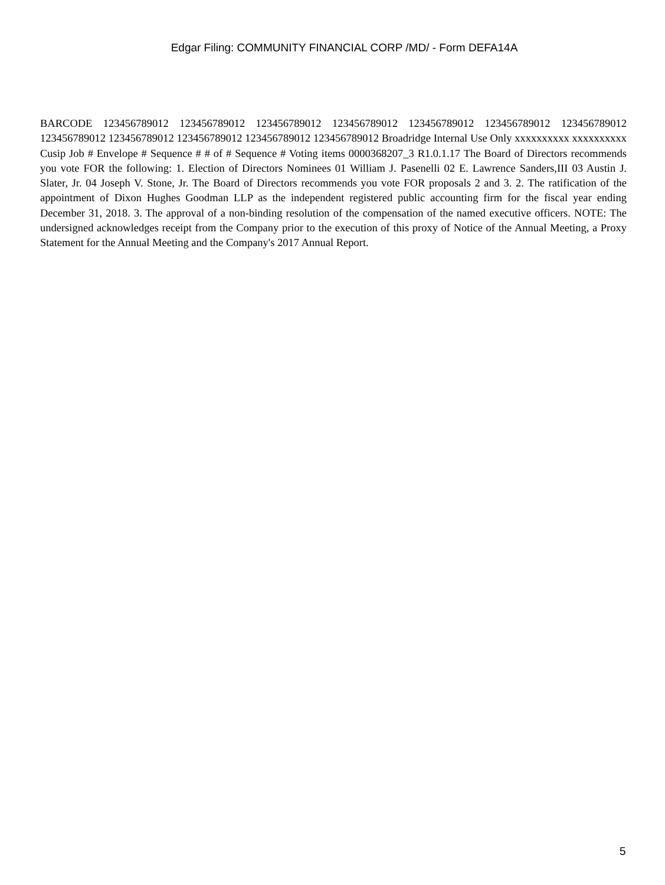Edgar Filing: COMMUNITY FINANCIAL CORP /MD/ - Form DEFA14A
BARCODE 123456789012 123456789012 123456789012 123456789012 123456789012 123456789012 123456789012 123456789012 123456789012 123456789012 123456789012 123456789012 Broadridge Internal Use Only xxxxxxxxxx xxxxxxxxxx Cusip Job # Envelope # Sequence # # of # Sequence # Voting items 0000368207_3 R1.0.1.17 The Board of Directors recommends you vote FOR the following: 1. Election of Directors Nominees 01 William J. Pasenelli 02 E. Lawrence Sanders,III 03 Austin J. Slater, Jr. 04 Joseph V. Stone, Jr. The Board of Directors recommends you vote FOR proposals 2 and 3. 2. The ratification of the appointment of Dixon Hughes Goodman LLP as the independent registered public accounting firm for the fiscal year ending December 31, 2018. 3. The approval of a non-binding resolution of the compensation of the named executive officers. NOTE: The undersigned acknowledges receipt from the Company prior to the execution of this proxy of Notice of the Annual Meeting, a Proxy Statement for the Annual Meeting and the Company's 2017 Annual Report.
5